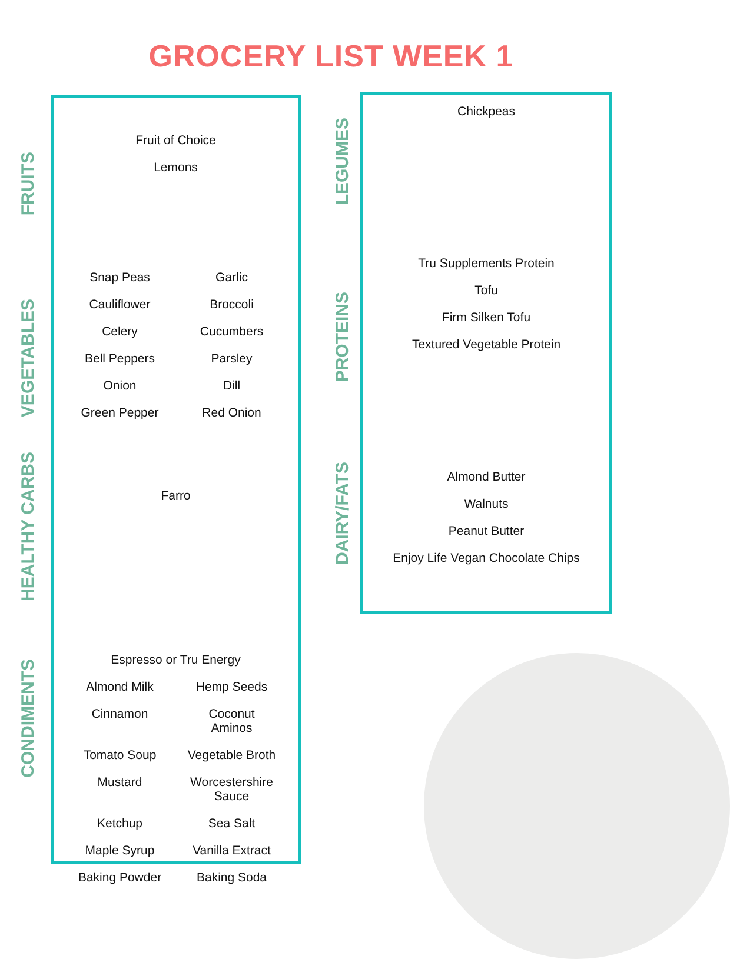GROCERY LIST WEEK 1
FRUITS
VEGETABLES
HEALTHY CARBS
CONDIMENTS
Fruit of Choice
Lemons
Snap Peas Garlic
Cauliflower Broccoli
Celery Cucumbers
Bell Peppers Parsley
Onion Dill
Green Pepper Red Onion
Farro
Espresso or Tru Energy
Almond Milk Hemp Seeds
Cinnamon Coconut Aminos
Tomato Soup Vegetable Broth
Mustard Worcestershire Sauce
Ketchup Sea Salt
Maple Syrup Vanilla Extract
Baking Powder Baking Soda
LEGUMES
PROTEINS
DAIRY/FATS
Chickpeas
Tru Supplements Protein
Tofu
Firm Silken Tofu
Textured Vegetable Protein
Almond Butter
Walnuts
Peanut Butter
Enjoy Life Vegan Chocolate Chips